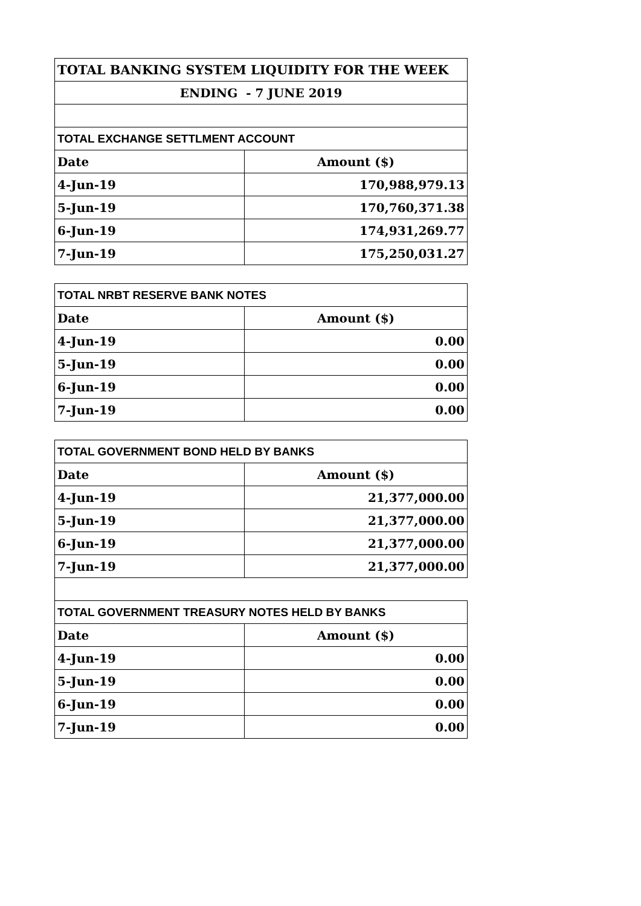| TOTAL BANKING SYSTEM LIQUIDITY FOR THE WEEK | |
| ENDING - 7 JUNE 2019 | |
| TOTAL EXCHANGE SETTLMENT ACCOUNT | |
| Date | Amount ($) |
| 4-Jun-19 | 170,988,979.13 |
| 5-Jun-19 | 170,760,371.38 |
| 6-Jun-19 | 174,931,269.77 |
| 7-Jun-19 | 175,250,031.27 |
| TOTAL NRBT RESERVE BANK NOTES | |
| Date | Amount ($) |
| 4-Jun-19 | 0.00 |
| 5-Jun-19 | 0.00 |
| 6-Jun-19 | 0.00 |
| 7-Jun-19 | 0.00 |
| TOTAL GOVERNMENT BOND HELD BY BANKS | |
| Date | Amount ($) |
| 4-Jun-19 | 21,377,000.00 |
| 5-Jun-19 | 21,377,000.00 |
| 6-Jun-19 | 21,377,000.00 |
| 7-Jun-19 | 21,377,000.00 |
| TOTAL GOVERNMENT TREASURY NOTES HELD BY BANKS | |
| Date | Amount ($) |
| 4-Jun-19 | 0.00 |
| 5-Jun-19 | 0.00 |
| 6-Jun-19 | 0.00 |
| 7-Jun-19 | 0.00 |